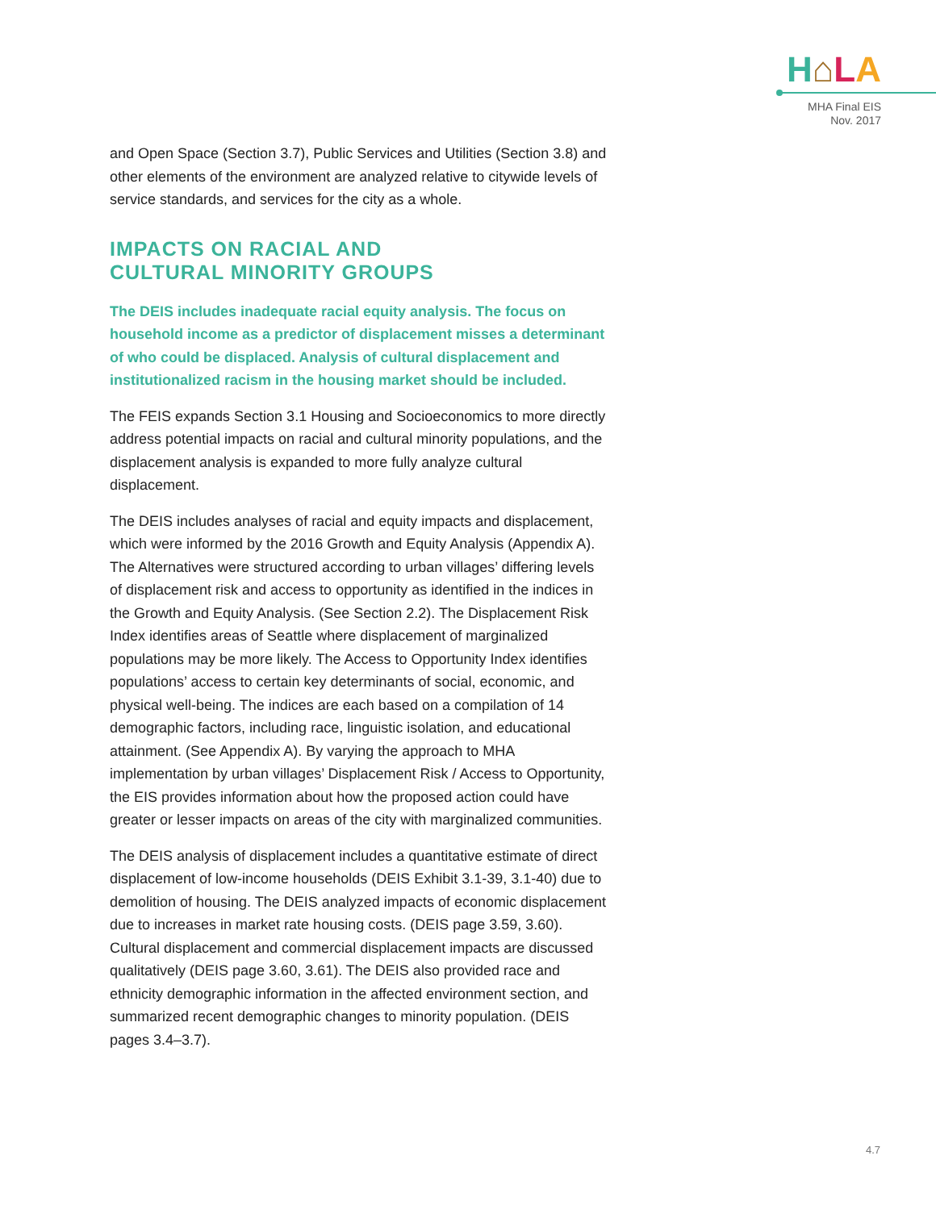H⌂LA
MHA Final EIS
Nov. 2017
and Open Space (Section 3.7), Public Services and Utilities (Section 3.8) and other elements of the environment are analyzed relative to citywide levels of service standards, and services for the city as a whole.
IMPACTS ON RACIAL AND
CULTURAL MINORITY GROUPS
The DEIS includes inadequate racial equity analysis. The focus on household income as a predictor of displacement misses a determinant of who could be displaced. Analysis of cultural displacement and institutionalized racism in the housing market should be included.
The FEIS expands Section 3.1 Housing and Socioeconomics to more directly address potential impacts on racial and cultural minority populations, and the displacement analysis is expanded to more fully analyze cultural displacement.
The DEIS includes analyses of racial and equity impacts and displacement, which were informed by the 2016 Growth and Equity Analysis (Appendix A). The Alternatives were structured according to urban villages’ differing levels of displacement risk and access to opportunity as identified in the indices in the Growth and Equity Analysis. (See Section 2.2). The Displacement Risk Index identifies areas of Seattle where displacement of marginalized populations may be more likely. The Access to Opportunity Index identifies populations’ access to certain key determinants of social, economic, and physical well-being. The indices are each based on a compilation of 14 demographic factors, including race, linguistic isolation, and educational attainment. (See Appendix A). By varying the approach to MHA implementation by urban villages’ Displacement Risk / Access to Opportunity, the EIS provides information about how the proposed action could have greater or lesser impacts on areas of the city with marginalized communities.
The DEIS analysis of displacement includes a quantitative estimate of direct displacement of low-income households (DEIS Exhibit 3.1-39, 3.1-40) due to demolition of housing. The DEIS analyzed impacts of economic displacement due to increases in market rate housing costs. (DEIS page 3.59, 3.60). Cultural displacement and commercial displacement impacts are discussed qualitatively (DEIS page 3.60, 3.61). The DEIS also provided race and ethnicity demographic information in the affected environment section, and summarized recent demographic changes to minority population. (DEIS pages 3.4–3.7).
4.7